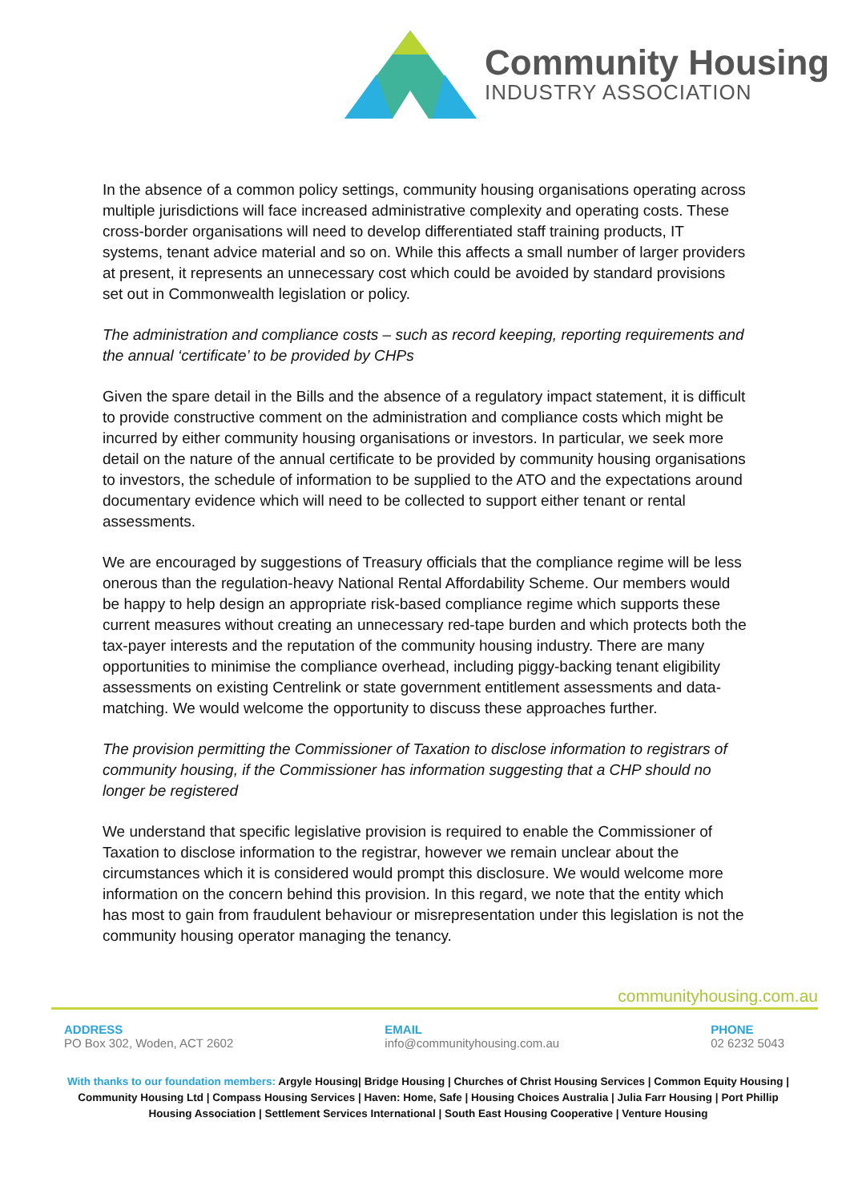Community Housing
INDUSTRY ASSOCIATION
In the absence of a common policy settings, community housing organisations operating across multiple jurisdictions will face increased administrative complexity and operating costs. These cross-border organisations will need to develop differentiated staff training products, IT systems, tenant advice material and so on. While this affects a small number of larger providers at present, it represents an unnecessary cost which could be avoided by standard provisions set out in Commonwealth legislation or policy.
The administration and compliance costs – such as record keeping, reporting requirements and the annual ‘certificate’ to be provided by CHPs
Given the spare detail in the Bills and the absence of a regulatory impact statement, it is difficult to provide constructive comment on the administration and compliance costs which might be incurred by either community housing organisations or investors. In particular, we seek more detail on the nature of the annual certificate to be provided by community housing organisations to investors, the schedule of information to be supplied to the ATO and the expectations around documentary evidence which will need to be collected to support either tenant or rental assessments.
We are encouraged by suggestions of Treasury officials that the compliance regime will be less onerous than the regulation-heavy National Rental Affordability Scheme. Our members would be happy to help design an appropriate risk-based compliance regime which supports these current measures without creating an unnecessary red-tape burden and which protects both the tax-payer interests and the reputation of the community housing industry. There are many opportunities to minimise the compliance overhead, including piggy-backing tenant eligibility assessments on existing Centrelink or state government entitlement assessments and data-matching. We would welcome the opportunity to discuss these approaches further.
The provision permitting the Commissioner of Taxation to disclose information to registrars of community housing, if the Commissioner has information suggesting that a CHP should no longer be registered
We understand that specific legislative provision is required to enable the Commissioner of Taxation to disclose information to the registrar, however we remain unclear about the circumstances which it is considered would prompt this disclosure. We would welcome more information on the concern behind this provision. In this regard, we note that the entity which has most to gain from fraudulent behaviour or misrepresentation under this legislation is not the community housing operator managing the tenancy.
communityhousing.com.au
ADDRESS
PO Box 302, Woden, ACT 2602
EMAIL
info@communityhousing.com.au
PHONE
02 6232 5043
With thanks to our foundation members: Argyle Housing| Bridge Housing | Churches of Christ Housing Services | Common Equity Housing | Community Housing Ltd | Compass Housing Services | Haven: Home, Safe | Housing Choices Australia | Julia Farr Housing | Port Phillip Housing Association | Settlement Services International | South East Housing Cooperative | Venture Housing